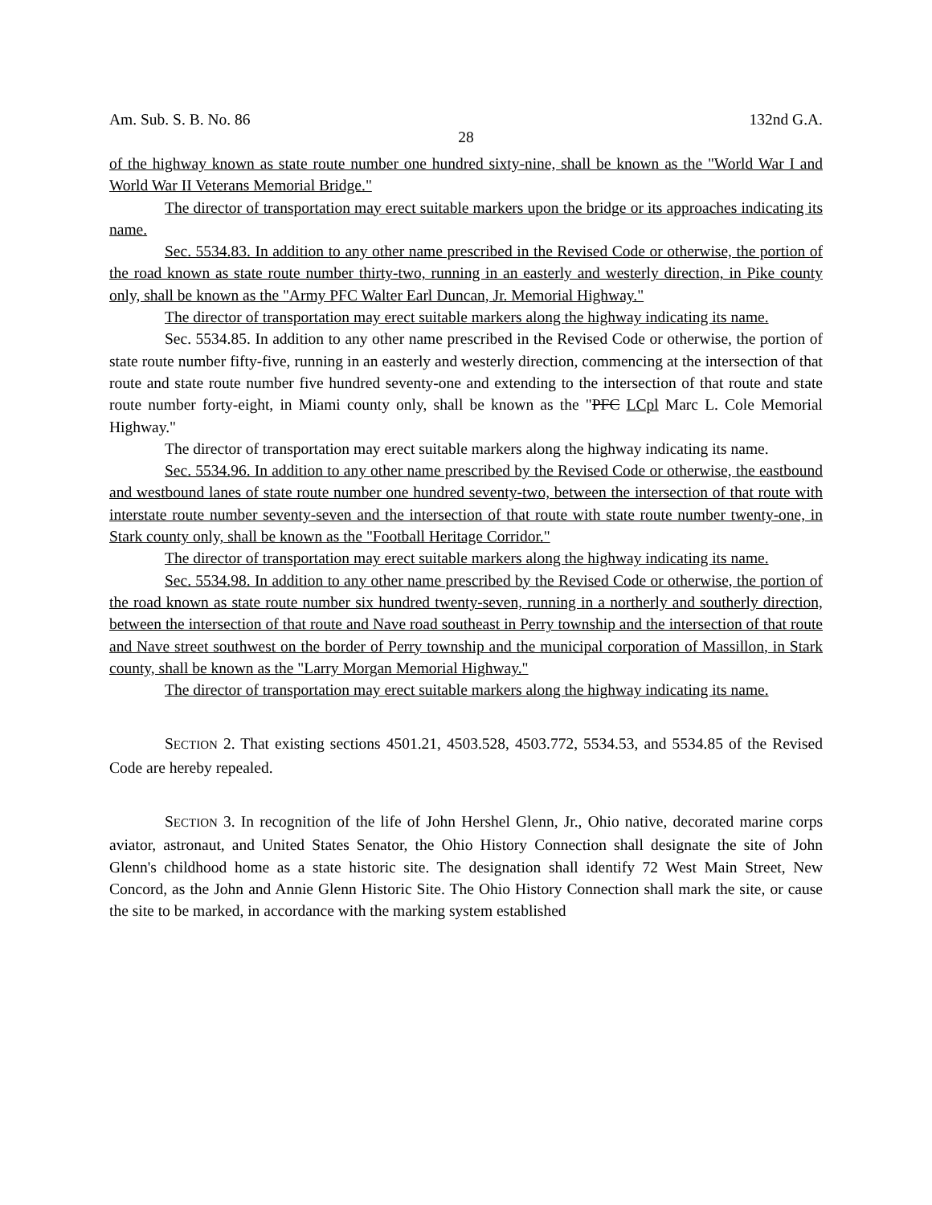Am. Sub. S. B. No. 86 132nd G.A.
28
of the highway known as state route number one hundred sixty-nine, shall be known as the "World War I and World War II Veterans Memorial Bridge."
The director of transportation may erect suitable markers upon the bridge or its approaches indicating its name.
Sec. 5534.83. In addition to any other name prescribed in the Revised Code or otherwise, the portion of the road known as state route number thirty-two, running in an easterly and westerly direction, in Pike county only, shall be known as the "Army PFC Walter Earl Duncan, Jr. Memorial Highway."
The director of transportation may erect suitable markers along the highway indicating its name.
Sec. 5534.85. In addition to any other name prescribed in the Revised Code or otherwise, the portion of state route number fifty-five, running in an easterly and westerly direction, commencing at the intersection of that route and state route number five hundred seventy-one and extending to the intersection of that route and state route number forty-eight, in Miami county only, shall be known as the "PFC LCpl Marc L. Cole Memorial Highway."
The director of transportation may erect suitable markers along the highway indicating its name.
Sec. 5534.96. In addition to any other name prescribed by the Revised Code or otherwise, the eastbound and westbound lanes of state route number one hundred seventy-two, between the intersection of that route with interstate route number seventy-seven and the intersection of that route with state route number twenty-one, in Stark county only, shall be known as the "Football Heritage Corridor."
The director of transportation may erect suitable markers along the highway indicating its name.
Sec. 5534.98. In addition to any other name prescribed by the Revised Code or otherwise, the portion of the road known as state route number six hundred twenty-seven, running in a northerly and southerly direction, between the intersection of that route and Nave road southeast in Perry township and the intersection of that route and Nave street southwest on the border of Perry township and the municipal corporation of Massillon, in Stark county, shall be known as the "Larry Morgan Memorial Highway."
The director of transportation may erect suitable markers along the highway indicating its name.
SECTION 2. That existing sections 4501.21, 4503.528, 4503.772, 5534.53, and 5534.85 of the Revised Code are hereby repealed.
SECTION 3. In recognition of the life of John Hershel Glenn, Jr., Ohio native, decorated marine corps aviator, astronaut, and United States Senator, the Ohio History Connection shall designate the site of John Glenn's childhood home as a state historic site. The designation shall identify 72 West Main Street, New Concord, as the John and Annie Glenn Historic Site. The Ohio History Connection shall mark the site, or cause the site to be marked, in accordance with the marking system established